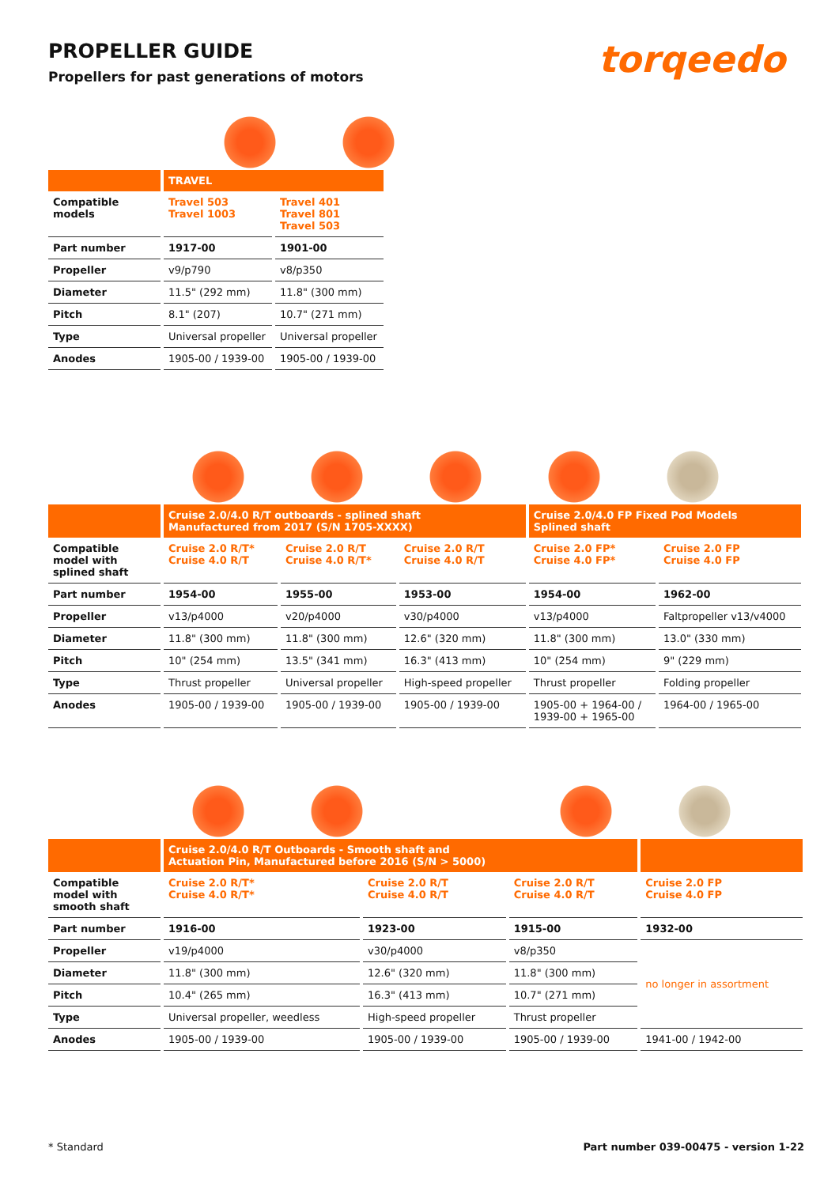PROPELLER GUIDE
Propellers for past generations of motors
torqeedo
| | TRAVEL | |
| --- | --- | --- |
| Compatible models | Travel 503 Travel 1003 | Travel 401 Travel 801 Travel 503 |
| Part number | 1917-00 | 1901-00 |
| Propeller | v9/p790 | v8/p350 |
| Diameter | 11.5" (292 mm) | 11.8" (300 mm) |
| Pitch | 8.1" (207) | 10.7" (271 mm) |
| Type | Universal propeller | Universal propeller |
| Anodes | 1905-00 / 1939-00 | 1905-00 / 1939-00 |
| | Cruise 2.0/4.0 R/T outboards - splined shaft Manufactured from 2017 (S/N 1705-XXXX) | | | Cruise 2.0/4.0 FP Fixed Pod Models Splined shaft | |
| --- | --- | --- | --- | --- | --- |
| Compatible model with splined shaft | Cruise 2.0 R/T* Cruise 4.0 R/T | Cruise 2.0 R/T Cruise 4.0 R/T* | Cruise 2.0 R/T Cruise 4.0 R/T | Cruise 2.0 FP* Cruise 4.0 FP* | Cruise 2.0 FP Cruise 4.0 FP |
| Part number | 1954-00 | 1955-00 | 1953-00 | 1954-00 | 1962-00 |
| Propeller | v13/p4000 | v20/p4000 | v30/p4000 | v13/p4000 | Faltpropeller v13/v4000 |
| Diameter | 11.8" (300 mm) | 11.8" (300 mm) | 12.6" (320 mm) | 11.8" (300 mm) | 13.0" (330 mm) |
| Pitch | 10" (254 mm) | 13.5" (341 mm) | 16.3" (413 mm) | 10" (254 mm) | 9" (229 mm) |
| Type | Thrust propeller | Universal propeller | High-speed propeller | Thrust propeller | Folding propeller |
| Anodes | 1905-00 / 1939-00 | 1905-00 / 1939-00 | 1905-00 / 1939-00 | 1905-00 + 1964-00 / 1939-00 + 1965-00 | 1964-00 / 1965-00 |
| | Cruise 2.0/4.0 R/T Outboards - Smooth shaft and Actuation Pin, Manufactured before 2016 (S/N > 5000) | | | |
| --- | --- | --- | --- | --- |
| Compatible model with smooth shaft | Cruise 2.0 R/T* Cruise 4.0 R/T* | Cruise 2.0 R/T Cruise 4.0 R/T | Cruise 2.0 R/T Cruise 4.0 R/T | Cruise 2.0 FP Cruise 4.0 FP |
| Part number | 1916-00 | 1923-00 | 1915-00 | 1932-00 |
| Propeller | v19/p4000 | v30/p4000 | v8/p350 | no longer in assortment |
| Diameter | 11.8" (300 mm) | 12.6" (320 mm) | 11.8" (300 mm) | |
| Pitch | 10.4" (265 mm) | 16.3" (413 mm) | 10.7" (271 mm) | |
| Type | Universal propeller, weedless | High-speed propeller | Thrust propeller | |
| Anodes | 1905-00 / 1939-00 | 1905-00 / 1939-00 | 1905-00 / 1939-00 | 1941-00 / 1942-00 |
* Standard Part number 039-00475 - version 1-22